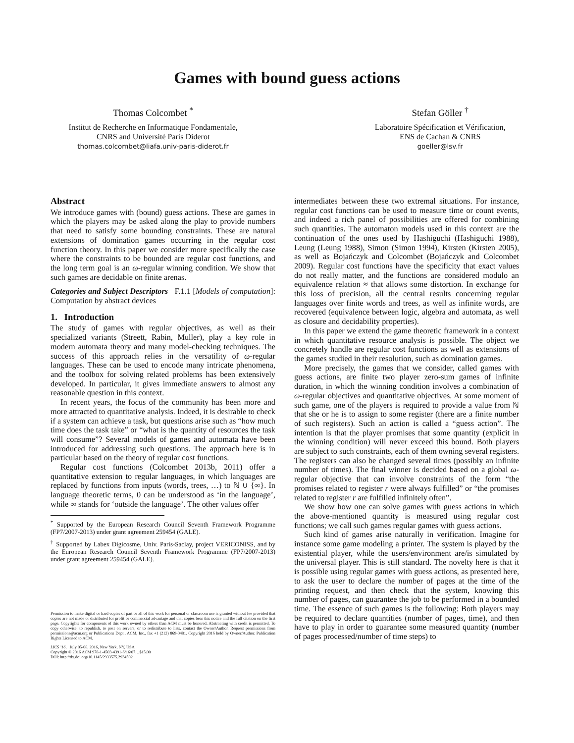Games with bound guess actions
Thomas Colcombet <sup>*</sup>
Institut de Recherche en Informatique Fondamentale,
CNRS and Université Paris Diderot
thomas.colcombet@liafa.univ-paris-diderot.fr
Stefan Göller <sup>†</sup>
Laboratoire Spécification et Vérification,
ENS de Cachan & CNRS
goeller@lsv.fr
Abstract
We introduce games with (bound) guess actions. These are games in which the players may be asked along the play to provide numbers that need to satisfy some bounding constraints. These are natural extensions of domination games occurring in the regular cost function theory. In this paper we consider more specifically the case where the constraints to be bounded are regular cost functions, and the long term goal is an ω-regular winning condition. We show that such games are decidable on finite arenas.
Categories and Subject Descriptors F.1.1 [Models of computation]: Computation by abstract devices
1. Introduction
The study of games with regular objectives, as well as their specialized variants (Streett, Rabin, Muller), play a key role in modern automata theory and many model-checking techniques. The success of this approach relies in the versatility of ω-regular languages. These can be used to encode many intricate phenomena, and the toolbox for solving related problems has been extensively developed. In particular, it gives immediate answers to almost any reasonable question in this context.
In recent years, the focus of the community has been more and more attracted to quantitative analysis. Indeed, it is desirable to check if a system can achieve a task, but questions arise such as “how much time does the task take” or “what is the quantity of resources the task will consume”? Several models of games and automata have been introduced for addressing such questions. The approach here is in particular based on the theory of regular cost functions.
Regular cost functions (Colcombet 2013b, 2011) offer a quantitative extension to regular languages, in which languages are replaced by functions from inputs (words, trees, …) to ℕ ∪ {∞}. In language theoretic terms, 0 can be understood as ‘in the language’, while ∞ stands for ‘outside the language’. The other values offer
<sup>*</sup> Supported by the European Research Council Seventh Framework Programme (FP7/2007-2013) under grant agreement 259454 (GALE).
<sup>†</sup> Supported by Labex Digicosme, Univ. Paris-Saclay, project VERICONISS, and by the European Research Council Seventh Framework Programme (FP7/2007-2013) under grant agreement 259454 (GALE).
Permission to make digital or hard copies of part or all of this work for personal or classroom use is granted without fee provided that copies are not made or distributed for profit or commercial advantage and that copies bear this notice and the full citation on the first page. Copyrights for components of this work owned by others than ACM must be honored. Abstracting with credit is permitted. To copy otherwise, to republish, to post on servers, or to redistribute to lists, contact the Owner/Author. Request permissions from permissions@acm.org or Publications Dept., ACM, Inc., fax +1 (212) 869-0481. Copyright 2016 held by Owner/Author. Publication Rights Licensed to ACM.
LICS ’16, July 05-08, 2016, New York, NY, USA
Copyright © 2016 ACM 978-1-4503-4391-6/16/07…$15.00
DOI: http://dx.doi.org/10.1145/2933575.2934502
intermediates between these two extremal situations. For instance, regular cost functions can be used to measure time or count events, and indeed a rich panel of possibilities are offered for combining such quantities. The automaton models used in this context are the continuation of the ones used by Hashiguchi (Hashiguchi 1988), Leung (Leung 1988), Simon (Simon 1994), Kirsten (Kirsten 2005), as well as Bojańczyk and Colcombet (Bojańczyk and Colcombet 2009). Regular cost functions have the specificity that exact values do not really matter, and the functions are considered modulo an equivalence relation ≈ that allows some distortion. In exchange for this loss of precision, all the central results concerning regular languages over finite words and trees, as well as infinite words, are recovered (equivalence between logic, algebra and automata, as well as closure and decidability properties).
In this paper we extend the game theoretic framework in a context in which quantitative resource analysis is possible. The object we concretely handle are regular cost functions as well as extensions of the games studied in their resolution, such as domination games.
More precisely, the games that we consider, called games with guess actions, are finite two player zero-sum games of infinite duration, in which the winning condition involves a combination of ω-regular objectives and quantitative objectives. At some moment of such game, one of the players is required to provide a value from ℕ that she or he is to assign to some register (there are a finite number of such registers). Such an action is called a “guess action”. The intention is that the player promises that some quantity (explicit in the winning condition) will never exceed this bound. Both players are subject to such constraints, each of them owning several registers. The registers can also be changed several times (possibly an infinite number of times). The final winner is decided based on a global ω-regular objective that can involve constraints of the form “the promises related to register r were always fulfilled” or “the promises related to register r are fulfilled infinitely often”.
We show how one can solve games with guess actions in which the above-mentioned quantity is measured using regular cost functions; we call such games regular games with guess actions.
Such kind of games arise naturally in verification. Imagine for instance some game modeling a printer. The system is played by the existential player, while the users/environment are/is simulated by the universal player. This is still standard. The novelty here is that it is possible using regular games with guess actions, as presented here, to ask the user to declare the number of pages at the time of the printing request, and then check that the system, knowing this number of pages, can guarantee the job to be performed in a bounded time. The essence of such games is the following: Both players may be required to declare quantities (number of pages, time), and then have to play in order to guarantee some measured quantity (number of pages processed/number of time steps) to